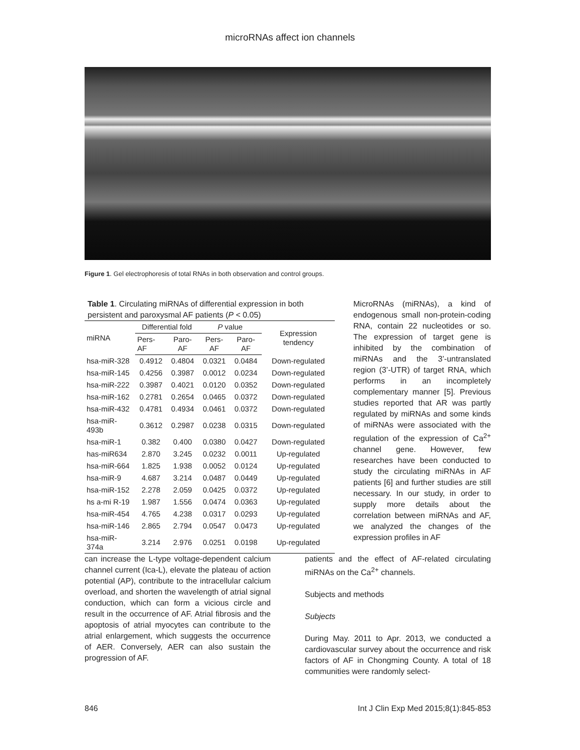microRNAs affect ion channels
Figure 1. Gel electrophoresis of total RNAs in both observation and control groups.
Table 1. Circulating miRNAs of differential expression in both persistent and paroxysmal AF patients (P < 0.05)
| miRNA | Differential fold | | P value | | Expression tendency |
| --- | --- | --- | --- | --- | --- |
| | Pers-AF | Paro-AF | Pers-AF | Paro-AF | |
| hsa-miR-328 | 0.4912 | 0.4804 | 0.0321 | 0.0484 | Down-regulated |
| hsa-miR-145 | 0.4256 | 0.3987 | 0.0012 | 0.0234 | Down-regulated |
| hsa-miR-222 | 0.3987 | 0.4021 | 0.0120 | 0.0352 | Down-regulated |
| hsa-miR-162 | 0.2781 | 0.2654 | 0.0465 | 0.0372 | Down-regulated |
| hsa-miR-432 | 0.4781 | 0.4934 | 0.0461 | 0.0372 | Down-regulated |
| hsa-miR-493b | 0.3612 | 0.2987 | 0.0238 | 0.0315 | Down-regulated |
| hsa-miR-1 | 0.382 | 0.400 | 0.0380 | 0.0427 | Down-regulated |
| has-miR634 | 2.870 | 3.245 | 0.0232 | 0.0011 | Up-regulated |
| hsa-miR-664 | 1.825 | 1.938 | 0.0052 | 0.0124 | Up-regulated |
| hsa-miR-9 | 4.687 | 3.214 | 0.0487 | 0.0449 | Up-regulated |
| hsa-miR-152 | 2.278 | 2.059 | 0.0425 | 0.0372 | Up-regulated |
| hs a-mi R-19 | 1.987 | 1.556 | 0.0474 | 0.0363 | Up-regulated |
| hsa-miR-454 | 4.765 | 4.238 | 0.0317 | 0.0293 | Up-regulated |
| hsa-miR-146 | 2.865 | 2.794 | 0.0547 | 0.0473 | Up-regulated |
| hsa-miR-374a | 3.214 | 2.976 | 0.0251 | 0.0198 | Up-regulated |
MicroRNAs (miRNAs), a kind of endogenous small non-protein-coding RNA, contain 22 nucleotides or so. The expression of target gene is inhibited by the combination of miRNAs and the 3’-untranslated region (3’-UTR) of target RNA, which performs in an incompletely complementary manner [5]. Previous studies reported that AR was partly regulated by miRNAs and some kinds of miRNAs were associated with the regulation of the expression of Ca<sup>2+</sup> channel gene. However, few researches have been conducted to study the circulating miRNAs in AF patients [6] and further studies are still necessary. In our study, in order to supply more details about the correlation between miRNAs and AF, we analyzed the changes of the expression profiles in AF
can increase the L-type voltage-dependent calcium channel current (Ica-L), elevate the plateau of action potential (AP), contribute to the intracellular calcium overload, and shorten the wavelength of atrial signal conduction, which can form a vicious circle and result in the occurrence of AF. Atrial fibrosis and the apoptosis of atrial myocytes can contribute to the atrial enlargement, which suggests the occurrence of AER. Conversely, AER can also sustain the progression of AF.
patients and the effect of AF-related circulating miRNAs on the Ca<sup>2+</sup> channels.
Subjects and methods
Subjects
During May. 2011 to Apr. 2013, we conducted a cardiovascular survey about the occurrence and risk factors of AF in Chongming County. A total of 18 communities were randomly select-
846 Int J Clin Exp Med 2015;8(1):845-853